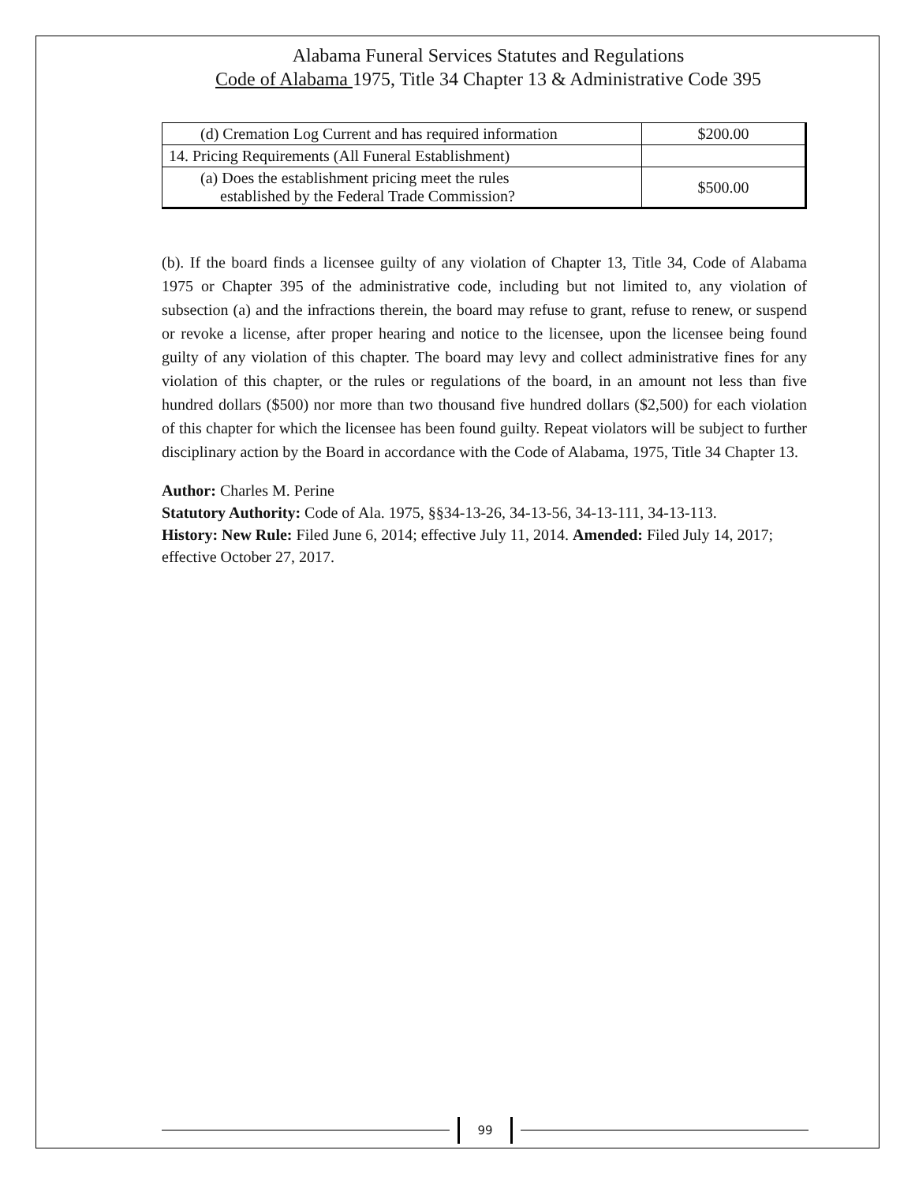Alabama Funeral Services Statutes and Regulations
Code of Alabama 1975, Title 34 Chapter 13 & Administrative Code 395
| (d) Cremation Log Current and has required information | $200.00 |
| 14. Pricing Requirements (All Funeral Establishment) | |
| (a) Does the establishment pricing meet the rules established by the Federal Trade Commission? | $500.00 |
(b). If the board finds a licensee guilty of any violation of Chapter 13, Title 34, Code of Alabama 1975 or Chapter 395 of the administrative code, including but not limited to, any violation of subsection (a) and the infractions therein, the board may refuse to grant, refuse to renew, or suspend or revoke a license, after proper hearing and notice to the licensee, upon the licensee being found guilty of any violation of this chapter. The board may levy and collect administrative fines for any violation of this chapter, or the rules or regulations of the board, in an amount not less than five hundred dollars ($500) nor more than two thousand five hundred dollars ($2,500) for each violation of this chapter for which the licensee has been found guilty. Repeat violators will be subject to further disciplinary action by the Board in accordance with the Code of Alabama, 1975, Title 34 Chapter 13.
Author: Charles M. Perine
Statutory Authority: Code of Ala. 1975, §§34-13-26, 34-13-56, 34-13-111, 34-13-113.
History: New Rule: Filed June 6, 2014; effective July 11, 2014. Amended: Filed July 14, 2017; effective October 27, 2017.
99